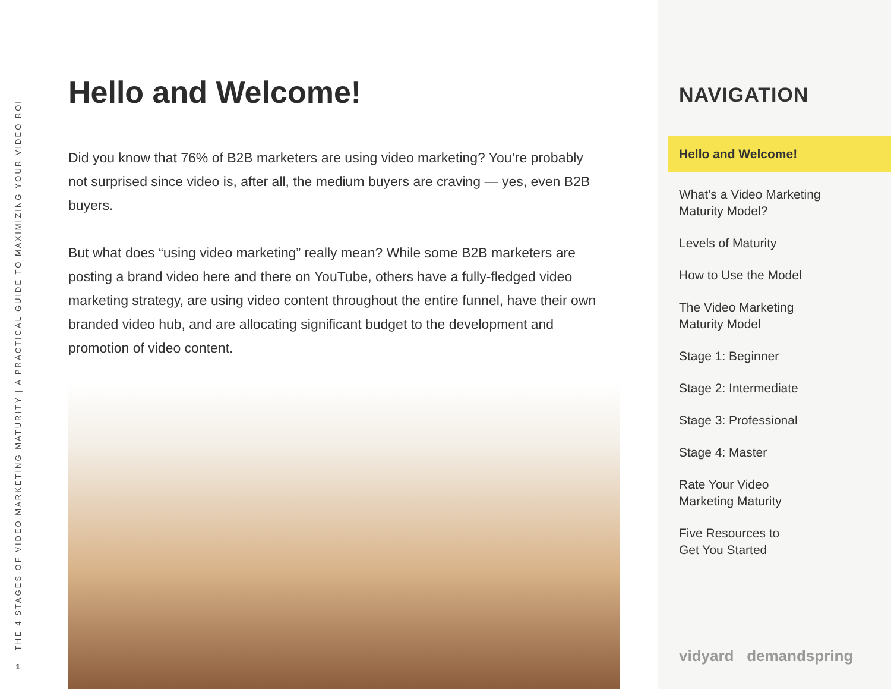THE 4 STAGES OF VIDEO MARKETING MATURITY | A PRACTICAL GUIDE TO MAXIMIZING YOUR VIDEO ROI
1
Hello and Welcome!
Did you know that 76% of B2B marketers are using video marketing? You’re probably not surprised since video is, after all, the medium buyers are craving — yes, even B2B buyers.
But what does “using video marketing” really mean? While some B2B marketers are posting a brand video here and there on YouTube, others have a fully-fledged video marketing strategy, are using video content throughout the entire funnel, have their own branded video hub, and are allocating significant budget to the development and promotion of video content.
NAVIGATION
Hello and Welcome!
What’s a Video Marketing
Maturity Model?
Levels of Maturity
How to Use the Model
The Video Marketing
Maturity Model
Stage 1: Beginner
Stage 2: Intermediate
Stage 3: Professional
Stage 4: Master
Rate Your Video
Marketing Maturity
Five Resources to
Get You Started
vidyard demandspring